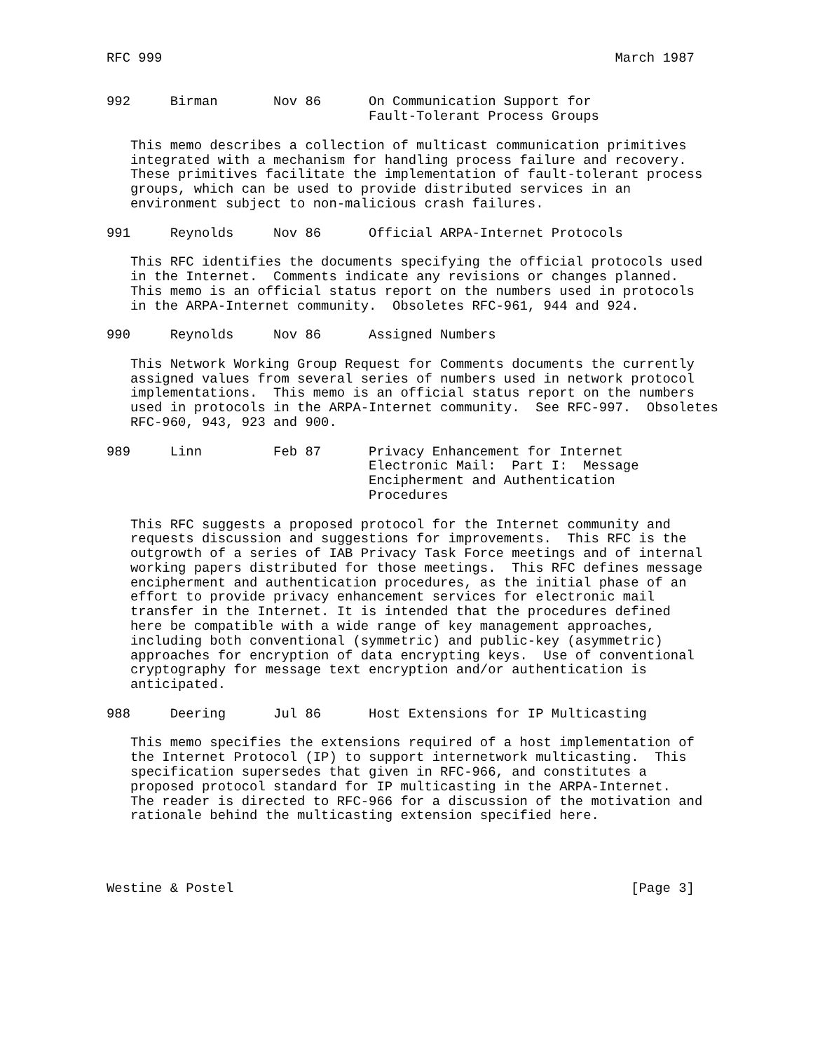RFC 999                                                         March 1987


992     Birman       Nov 86      On Communication Support for
                                 Fault-Tolerant Process Groups

   This memo describes a collection of multicast communication primitives
   integrated with a mechanism for handling process failure and recovery.
   These primitives facilitate the implementation of fault-tolerant process
   groups, which can be used to provide distributed services in an
   environment subject to non-malicious crash failures.

991     Reynolds     Nov 86      Official ARPA-Internet Protocols

   This RFC identifies the documents specifying the official protocols used
   in the Internet.  Comments indicate any revisions or changes planned.
   This memo is an official status report on the numbers used in protocols
   in the ARPA-Internet community.  Obsoletes RFC-961, 944 and 924.

990     Reynolds     Nov 86      Assigned Numbers

   This Network Working Group Request for Comments documents the currently
   assigned values from several series of numbers used in network protocol
   implementations.  This memo is an official status report on the numbers
   used in protocols in the ARPA-Internet community.  See RFC-997.  Obsoletes
   RFC-960, 943, 923 and 900.

989     Linn         Feb 87      Privacy Enhancement for Internet
                                 Electronic Mail:  Part I:  Message
                                 Encipherment and Authentication
                                 Procedures

   This RFC suggests a proposed protocol for the Internet community and
   requests discussion and suggestions for improvements.  This RFC is the
   outgrowth of a series of IAB Privacy Task Force meetings and of internal
   working papers distributed for those meetings.  This RFC defines message
   encipherment and authentication procedures, as the initial phase of an
   effort to provide privacy enhancement services for electronic mail
   transfer in the Internet. It is intended that the procedures defined
   here be compatible with a wide range of key management approaches,
   including both conventional (symmetric) and public-key (asymmetric)
   approaches for encryption of data encrypting keys.  Use of conventional
   cryptography for message text encryption and/or authentication is
   anticipated.

988     Deering      Jul 86      Host Extensions for IP Multicasting

   This memo specifies the extensions required of a host implementation of
   the Internet Protocol (IP) to support internetwork multicasting.  This
   specification supersedes that given in RFC-966, and constitutes a
   proposed protocol standard for IP multicasting in the ARPA-Internet.
   The reader is directed to RFC-966 for a discussion of the motivation and
   rationale behind the multicasting extension specified here.




Westine & Postel                                                  [Page 3]